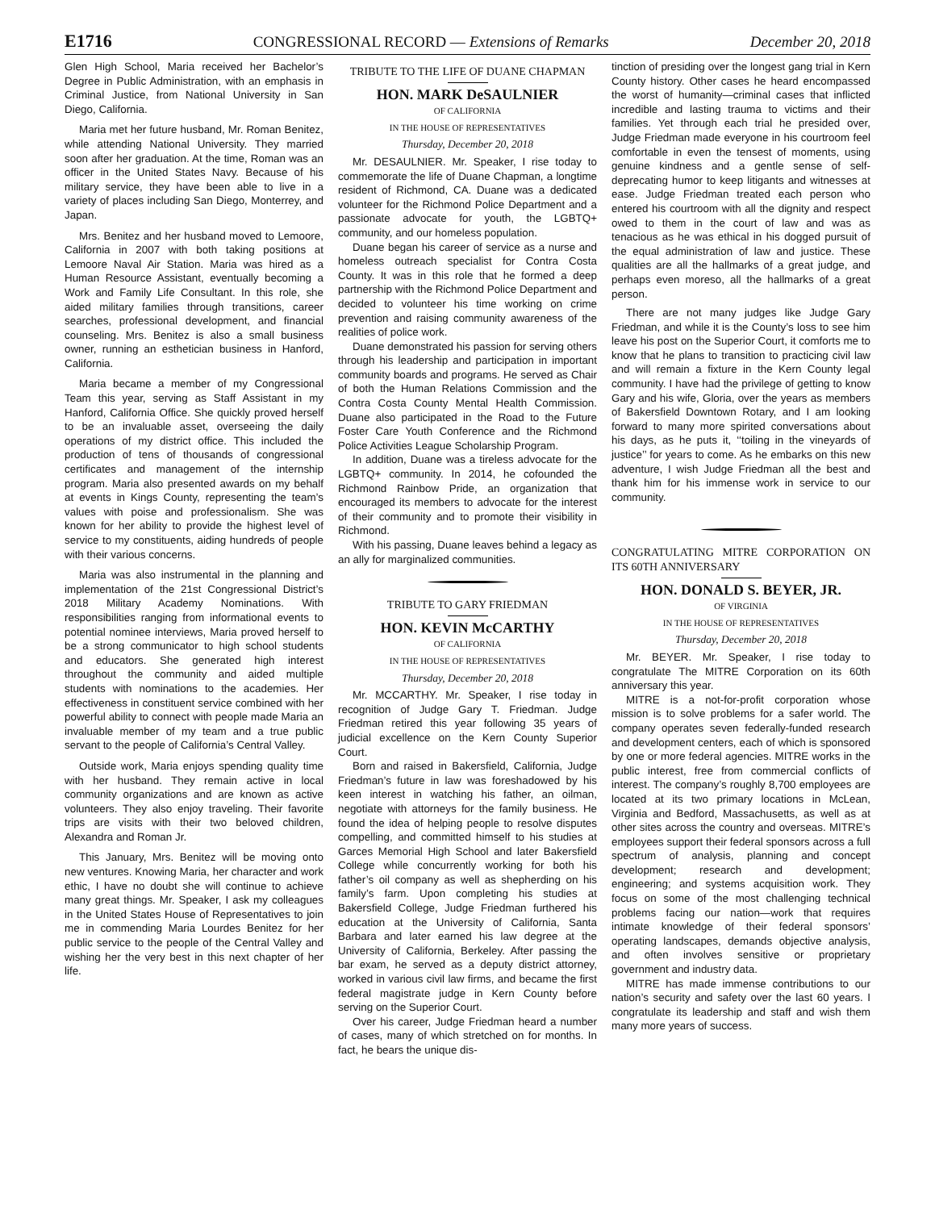E1716 CONGRESSIONAL RECORD — Extensions of Remarks December 20, 2018
Glen High School, Maria received her Bachelor’s Degree in Public Administration, with an emphasis in Criminal Justice, from National University in San Diego, California.
Maria met her future husband, Mr. Roman Benitez, while attending National University. They married soon after her graduation. At the time, Roman was an officer in the United States Navy. Because of his military service, they have been able to live in a variety of places including San Diego, Monterrey, and Japan.
Mrs. Benitez and her husband moved to Lemoore, California in 2007 with both taking positions at Lemoore Naval Air Station. Maria was hired as a Human Resource Assistant, eventually becoming a Work and Family Life Consultant. In this role, she aided military families through transitions, career searches, professional development, and financial counseling. Mrs. Benitez is also a small business owner, running an esthetician business in Hanford, California.
Maria became a member of my Congressional Team this year, serving as Staff Assistant in my Hanford, California Office. She quickly proved herself to be an invaluable asset, overseeing the daily operations of my district office. This included the production of tens of thousands of congressional certificates and management of the internship program. Maria also presented awards on my behalf at events in Kings County, representing the team’s values with poise and professionalism. She was known for her ability to provide the highest level of service to my constituents, aiding hundreds of people with their various concerns.
Maria was also instrumental in the planning and implementation of the 21st Congressional District’s 2018 Military Academy Nominations. With responsibilities ranging from informational events to potential nominee interviews, Maria proved herself to be a strong communicator to high school students and educators. She generated high interest throughout the community and aided multiple students with nominations to the academies. Her effectiveness in constituent service combined with her powerful ability to connect with people made Maria an invaluable member of my team and a true public servant to the people of California’s Central Valley.
Outside work, Maria enjoys spending quality time with her husband. They remain active in local community organizations and are known as active volunteers. They also enjoy traveling. Their favorite trips are visits with their two beloved children, Alexandra and Roman Jr.
This January, Mrs. Benitez will be moving onto new ventures. Knowing Maria, her character and work ethic, I have no doubt she will continue to achieve many great things. Mr. Speaker, I ask my colleagues in the United States House of Representatives to join me in commending Maria Lourdes Benitez for her public service to the people of the Central Valley and wishing her the very best in this next chapter of her life.
TRIBUTE TO THE LIFE OF DUANE CHAPMAN
HON. MARK DeSAULNIER
OF CALIFORNIA
IN THE HOUSE OF REPRESENTATIVES
Thursday, December 20, 2018
Mr. DESAULNIER. Mr. Speaker, I rise today to commemorate the life of Duane Chapman, a longtime resident of Richmond, CA. Duane was a dedicated volunteer for the Richmond Police Department and a passionate advocate for youth, the LGBTQ+ community, and our homeless population.
Duane began his career of service as a nurse and homeless outreach specialist for Contra Costa County. It was in this role that he formed a deep partnership with the Richmond Police Department and decided to volunteer his time working on crime prevention and raising community awareness of the realities of police work.
Duane demonstrated his passion for serving others through his leadership and participation in important community boards and programs. He served as Chair of both the Human Relations Commission and the Contra Costa County Mental Health Commission. Duane also participated in the Road to the Future Foster Care Youth Conference and the Richmond Police Activities League Scholarship Program.
In addition, Duane was a tireless advocate for the LGBTQ+ community. In 2014, he cofounded the Richmond Rainbow Pride, an organization that encouraged its members to advocate for the interest of their community and to promote their visibility in Richmond.
With his passing, Duane leaves behind a legacy as an ally for marginalized communities.
TRIBUTE TO GARY FRIEDMAN
HON. KEVIN McCARTHY
OF CALIFORNIA
IN THE HOUSE OF REPRESENTATIVES
Thursday, December 20, 2018
Mr. MCCARTHY. Mr. Speaker, I rise today in recognition of Judge Gary T. Friedman. Judge Friedman retired this year following 35 years of judicial excellence on the Kern County Superior Court.
Born and raised in Bakersfield, California, Judge Friedman’s future in law was foreshadowed by his keen interest in watching his father, an oilman, negotiate with attorneys for the family business. He found the idea of helping people to resolve disputes compelling, and committed himself to his studies at Garces Memorial High School and later Bakersfield College while concurrently working for both his father’s oil company as well as shepherding on his family’s farm. Upon completing his studies at Bakersfield College, Judge Friedman furthered his education at the University of California, Santa Barbara and later earned his law degree at the University of California, Berkeley. After passing the bar exam, he served as a deputy district attorney, worked in various civil law firms, and became the first federal magistrate judge in Kern County before serving on the Superior Court.
Over his career, Judge Friedman heard a number of cases, many of which stretched on for months. In fact, he bears the unique dis-
tinction of presiding over the longest gang trial in Kern County history. Other cases he heard encompassed the worst of humanity—criminal cases that inflicted incredible and lasting trauma to victims and their families. Yet through each trial he presided over, Judge Friedman made everyone in his courtroom feel comfortable in even the tensest of moments, using genuine kindness and a gentle sense of self-deprecating humor to keep litigants and witnesses at ease. Judge Friedman treated each person who entered his courtroom with all the dignity and respect owed to them in the court of law and was as tenacious as he was ethical in his dogged pursuit of the equal administration of law and justice. These qualities are all the hallmarks of a great judge, and perhaps even moreso, all the hallmarks of a great person.
There are not many judges like Judge Gary Friedman, and while it is the County’s loss to see him leave his post on the Superior Court, it comforts me to know that he plans to transition to practicing civil law and will remain a fixture in the Kern County legal community. I have had the privilege of getting to know Gary and his wife, Gloria, over the years as members of Bakersfield Downtown Rotary, and I am looking forward to many more spirited conversations about his days, as he puts it, ‘‘toiling in the vineyards of justice’’ for years to come. As he embarks on this new adventure, I wish Judge Friedman all the best and thank him for his immense work in service to our community.
CONGRATULATING MITRE CORPORATION ON ITS 60TH ANNIVERSARY
HON. DONALD S. BEYER, JR.
OF VIRGINIA
IN THE HOUSE OF REPRESENTATIVES
Thursday, December 20, 2018
Mr. BEYER. Mr. Speaker, I rise today to congratulate The MITRE Corporation on its 60th anniversary this year.
MITRE is a not-for-profit corporation whose mission is to solve problems for a safer world. The company operates seven federally-funded research and development centers, each of which is sponsored by one or more federal agencies. MITRE works in the public interest, free from commercial conflicts of interest. The company’s roughly 8,700 employees are located at its two primary locations in McLean, Virginia and Bedford, Massachusetts, as well as at other sites across the country and overseas. MITRE’s employees support their federal sponsors across a full spectrum of analysis, planning and concept development; research and development; engineering; and systems acquisition work. They focus on some of the most challenging technical problems facing our nation—work that requires intimate knowledge of their federal sponsors’ operating landscapes, demands objective analysis, and often involves sensitive or proprietary government and industry data.
MITRE has made immense contributions to our nation’s security and safety over the last 60 years. I congratulate its leadership and staff and wish them many more years of success.